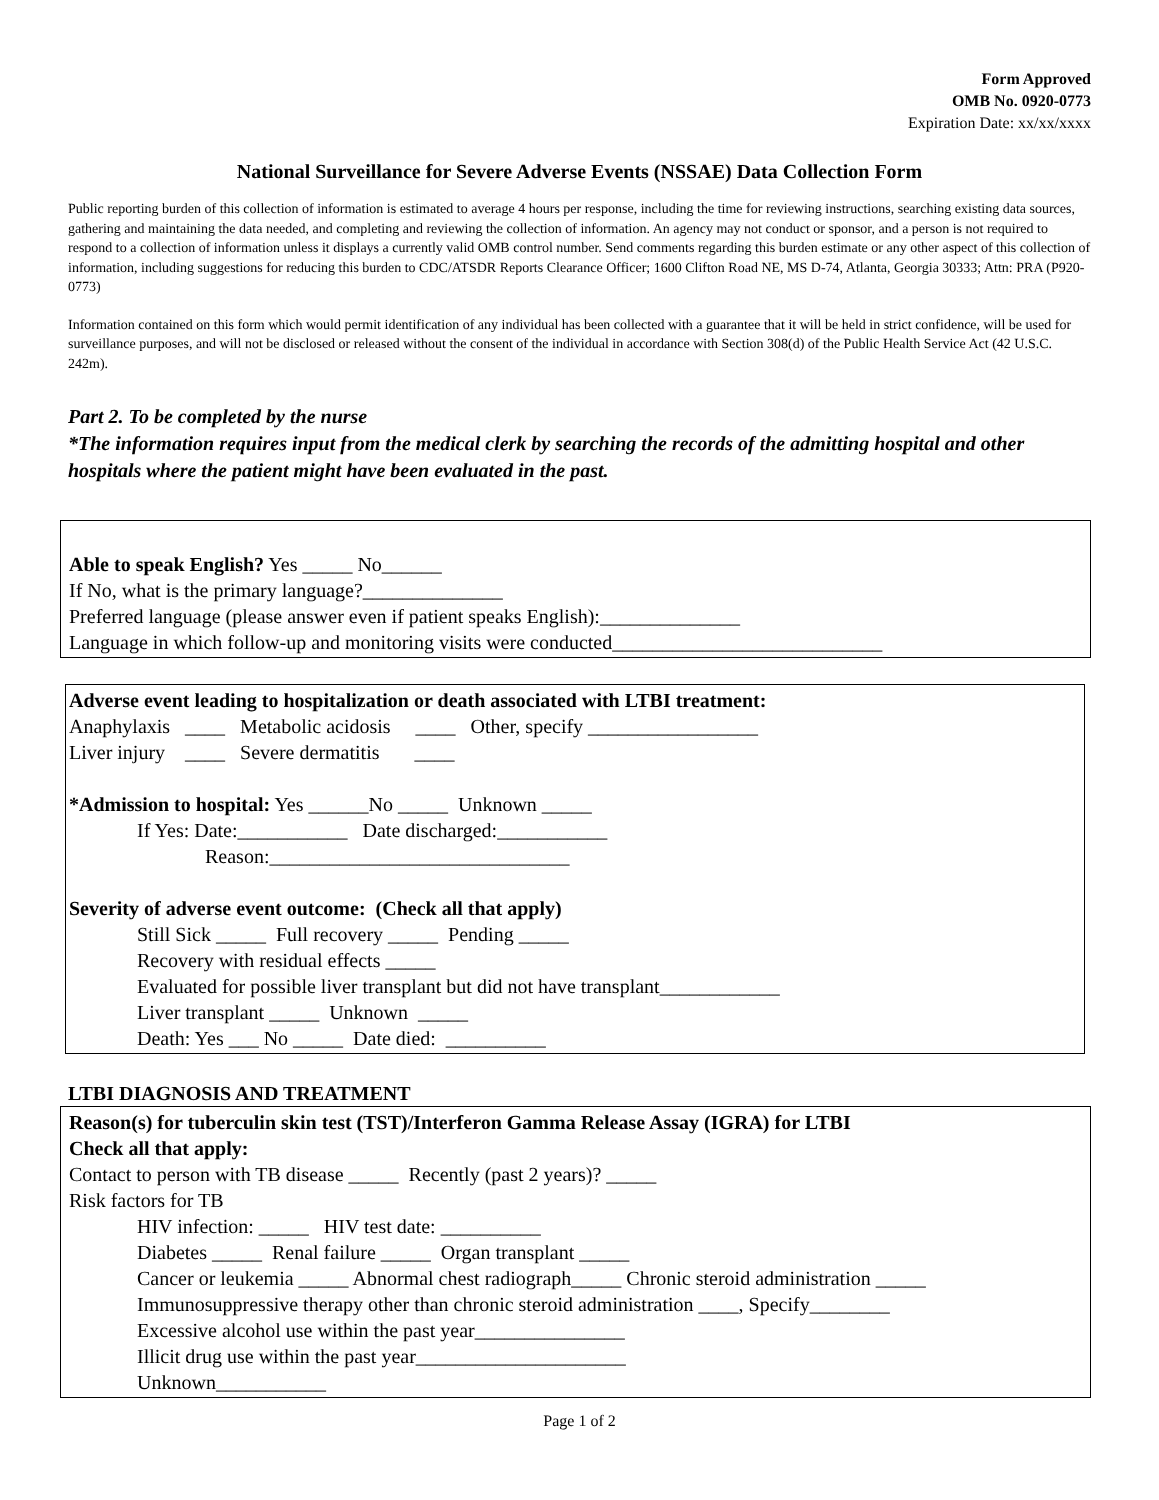Form Approved
OMB No. 0920-0773
Expiration Date: xx/xx/xxxx
National Surveillance for Severe Adverse Events (NSSAE) Data Collection Form
Public reporting burden of this collection of information is estimated to average 4 hours per response, including the time for reviewing instructions, searching existing data sources, gathering and maintaining the data needed, and completing and reviewing the collection of information. An agency may not conduct or sponsor, and a person is not required to respond to a collection of information unless it displays a currently valid OMB control number. Send comments regarding this burden estimate or any other aspect of this collection of information, including suggestions for reducing this burden to CDC/ATSDR Reports Clearance Officer; 1600 Clifton Road NE, MS D-74, Atlanta, Georgia 30333; Attn: PRA (P920-0773)
Information contained on this form which would permit identification of any individual has been collected with a guarantee that it will be held in strict confidence, will be used for surveillance purposes, and will not be disclosed or released without the consent of the individual in accordance with Section 308(d) of the Public Health Service Act (42 U.S.C. 242m).
Part 2. To be completed by the nurse
*The information requires input from the medical clerk by searching the records of the admitting hospital and other hospitals where the patient might have been evaluated in the past.
Able to speak English? Yes _____ No______
If No, what is the primary language?______________
Preferred language (please answer even if patient speaks English):______________
Language in which follow-up and monitoring visits were conducted___________________________
Adverse event leading to hospitalization or death associated with LTBI treatment:
Anaphylaxis ____ Metabolic acidosis ____ Other, specify _________________
Liver injury ____ Severe dermatitis ____
*Admission to hospital: Yes ______No _____ Unknown _____
If Yes: Date:___________ Date discharged:___________
Reason:______________________________
Severity of adverse event outcome: (Check all that apply)
Still Sick _____ Full recovery _____ Pending _____
Recovery with residual effects _____
Evaluated for possible liver transplant but did not have transplant____________
Liver transplant _____ Unknown _____
Death: Yes ___ No _____ Date died: __________
LTBI DIAGNOSIS AND TREATMENT
Reason(s) for tuberculin skin test (TST)/Interferon Gamma Release Assay (IGRA) for LTBI
Check all that apply:
Contact to person with TB disease _____ Recently (past 2 years)? _____
Risk factors for TB
HIV infection: _____ HIV test date: __________
Diabetes _____ Renal failure _____ Organ transplant _____
Cancer or leukemia _____ Abnormal chest radiograph_____ Chronic steroid administration _____
Immunosuppressive therapy other than chronic steroid administration ____, Specify________
Excessive alcohol use within the past year_______________
Illicit drug use within the past year_____________________
Unknown___________
Page 1 of 2